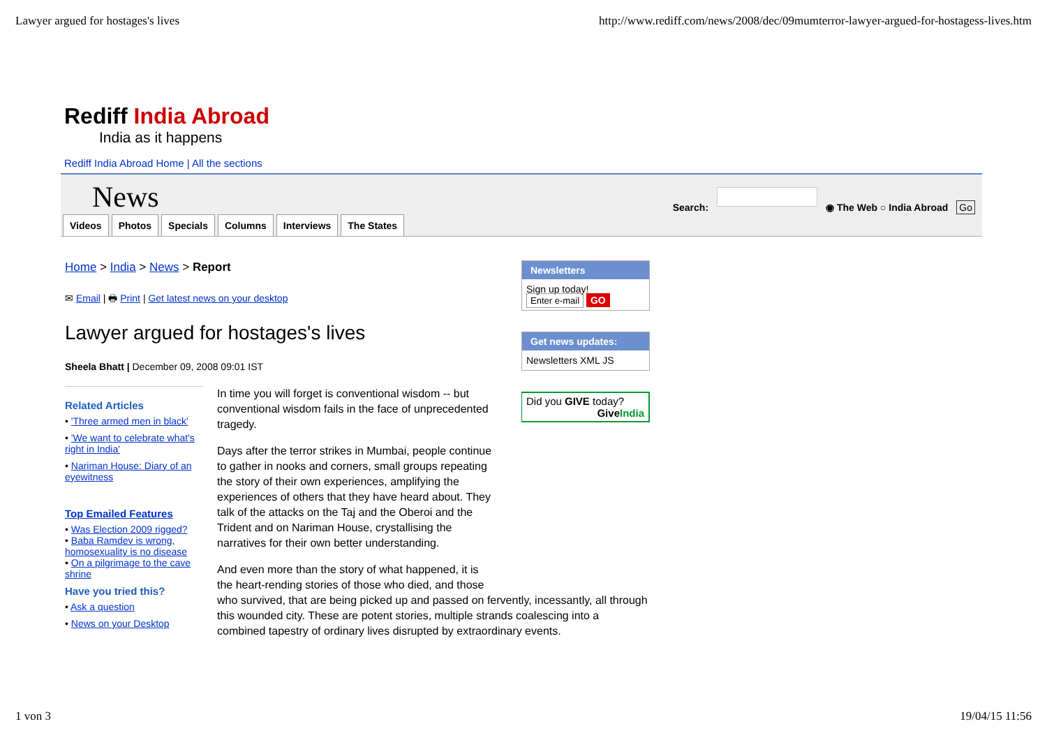Lawyer argued for hostages's lives http://www.rediff.com/news/2008/dec/09mumterror-lawyer-argued-for-hostagess-lives.htm
Rediff India Abroad
India as it happens
Rediff India Abroad Home | All the sections
News
Search: ◉ The Web ○ India Abroad Go
Videos Photos Specials Columns Interviews The States
Home > India > News > Report
✉ Email | 🖶 Print | Get latest news on your desktop
Lawyer argued for hostages's lives
Sheela Bhatt | December 09, 2008 09:01 IST
Related Articles
• 'Three armed men in black'
• 'We want to celebrate what's right in India'
• Nariman House: Diary of an eyewitness
Top Emailed Features
• Was Election 2009 rigged?
• Baba Ramdev is wrong, homosexuality is no disease
• On a pilgrimage to the cave shrine
Have you tried this?
• Ask a question
• News on your Desktop
In time you will forget is conventional wisdom -- but conventional wisdom fails in the face of unprecedented tragedy.
Days after the terror strikes in Mumbai, people continue to gather in nooks and corners, small groups repeating the story of their own experiences, amplifying the experiences of others that they have heard about. They talk of the attacks on the Taj and the Oberoi and the Trident and on Nariman House, crystallising the narratives for their own better understanding.
And even more than the story of what happened, it is
the heart-rending stories of those who died, and those
who survived, that are being picked up and passed on fervently, incessantly, all through this wounded city. These are potent stories, multiple strands coalescing into a combined tapestry of ordinary lives disrupted by extraordinary events.
Newsletters
Sign up today!
Enter e-mail GO
Get news updates:
Newsletters XML JS
Did you GIVE today?
GiveIndia
1 von 3 19/04/15 11:56